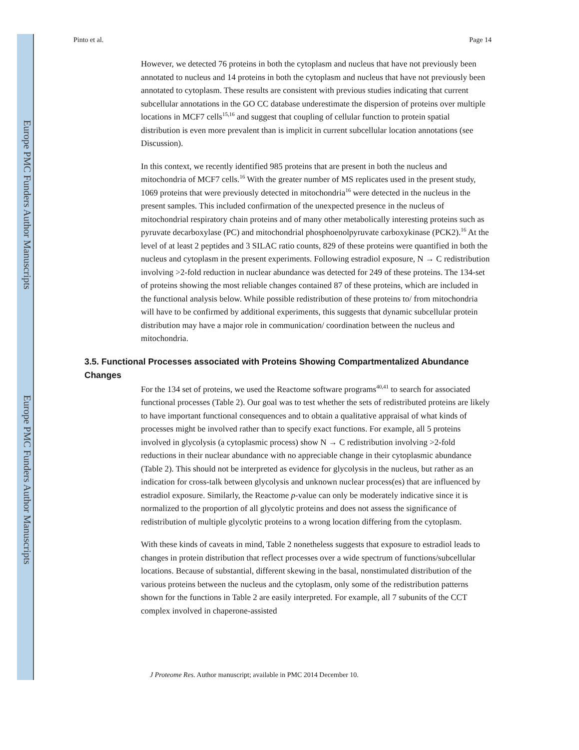Europe PMC Funders Author Manuscripts
Europe PMC Funders Author Manuscripts
Pinto et al. Page 14
However, we detected 76 proteins in both the cytoplasm and nucleus that have not previously been annotated to nucleus and 14 proteins in both the cytoplasm and nucleus that have not previously been annotated to cytoplasm. These results are consistent with previous studies indicating that current subcellular annotations in the GO CC database underestimate the dispersion of proteins over multiple locations in MCF7 cells<sup>15,16</sup> and suggest that coupling of cellular function to protein spatial distribution is even more prevalent than is implicit in current subcellular location annotations (see Discussion).
In this context, we recently identified 985 proteins that are present in both the nucleus and mitochondria of MCF7 cells.<sup>16</sup> With the greater number of MS replicates used in the present study, 1069 proteins that were previously detected in mitochondria<sup>16</sup> were detected in the nucleus in the present samples. This included confirmation of the unexpected presence in the nucleus of mitochondrial respiratory chain proteins and of many other metabolically interesting proteins such as pyruvate decarboxylase (PC) and mitochondrial phosphoenolpyruvate carboxykinase (PCK2).<sup>16</sup> At the level of at least 2 peptides and 3 SILAC ratio counts, 829 of these proteins were quantified in both the nucleus and cytoplasm in the present experiments. Following estradiol exposure, N → C redistribution involving >2-fold reduction in nuclear abundance was detected for 249 of these proteins. The 134-set of proteins showing the most reliable changes contained 87 of these proteins, which are included in the functional analysis below. While possible redistribution of these proteins to/ from mitochondria will have to be confirmed by additional experiments, this suggests that dynamic subcellular protein distribution may have a major role in communication/ coordination between the nucleus and mitochondria.
3.5. Functional Processes associated with Proteins Showing Compartmentalized Abundance Changes
For the 134 set of proteins, we used the Reactome software programs<sup>40,41</sup> to search for associated functional processes (Table 2). Our goal was to test whether the sets of redistributed proteins are likely to have important functional consequences and to obtain a qualitative appraisal of what kinds of processes might be involved rather than to specify exact functions. For example, all 5 proteins involved in glycolysis (a cytoplasmic process) show N → C redistribution involving >2-fold reductions in their nuclear abundance with no appreciable change in their cytoplasmic abundance (Table 2). This should not be interpreted as evidence for glycolysis in the nucleus, but rather as an indication for cross-talk between glycolysis and unknown nuclear process(es) that are influenced by estradiol exposure. Similarly, the Reactome p-value can only be moderately indicative since it is normalized to the proportion of all glycolytic proteins and does not assess the significance of redistribution of multiple glycolytic proteins to a wrong location differing from the cytoplasm.
With these kinds of caveats in mind, Table 2 nonetheless suggests that exposure to estradiol leads to changes in protein distribution that reflect processes over a wide spectrum of functions/subcellular locations. Because of substantial, different skewing in the basal, nonstimulated distribution of the various proteins between the nucleus and the cytoplasm, only some of the redistribution patterns shown for the functions in Table 2 are easily interpreted. For example, all 7 subunits of the CCT complex involved in chaperone-assisted
J Proteome Res. Author manuscript; available in PMC 2014 December 10.